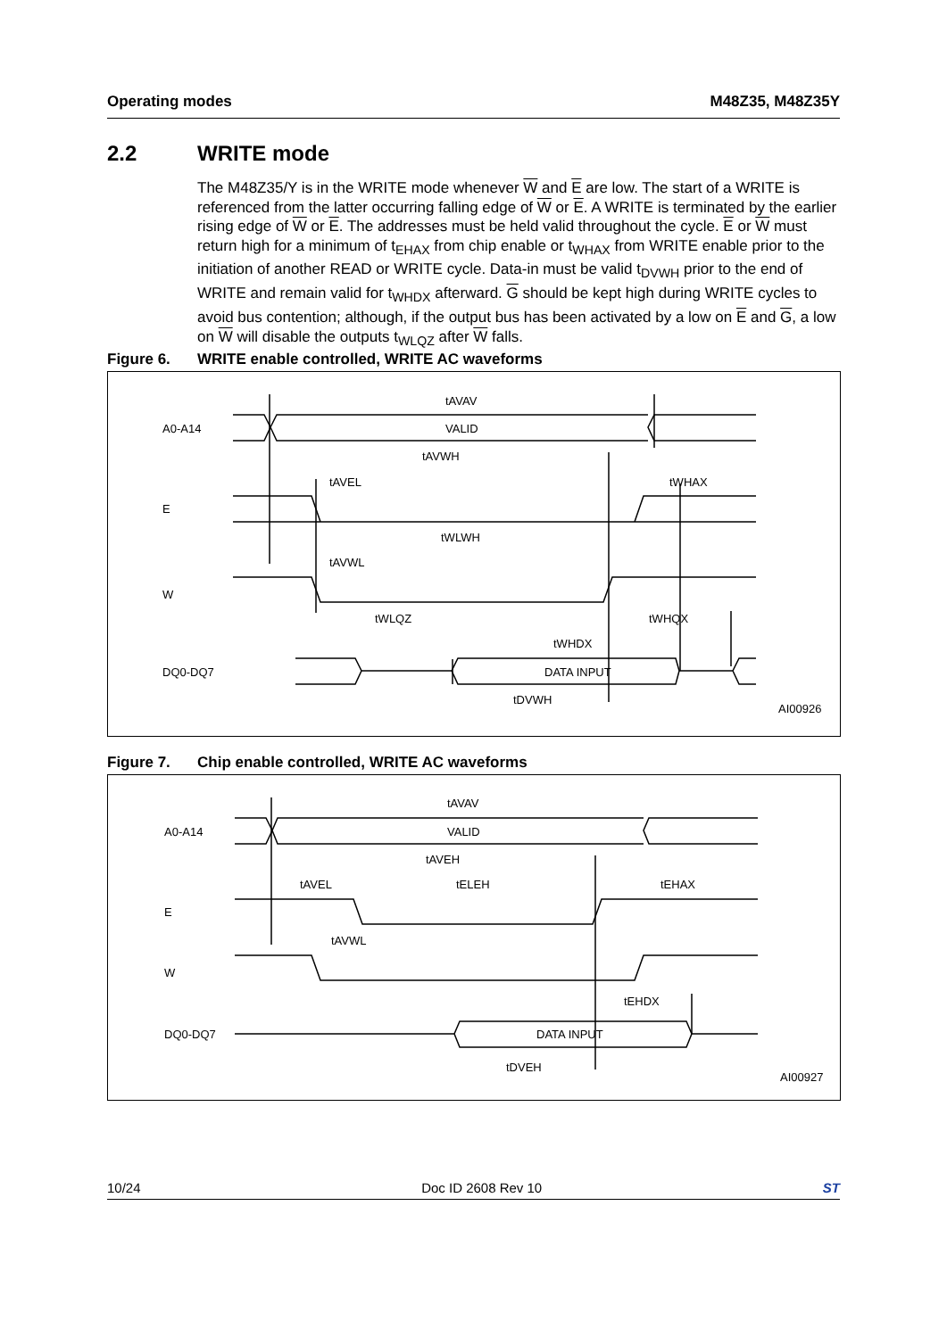Operating modes M48Z35, M48Z35Y
2.2 WRITE mode
The M48Z35/Y is in the WRITE mode whenever W and E are low. The start of a WRITE is referenced from the latter occurring falling edge of W or E. A WRITE is terminated by the earlier rising edge of W or E. The addresses must be held valid throughout the cycle. E or W must return high for a minimum of t<sub>EHAX</sub> from chip enable or t<sub>WHAX</sub> from WRITE enable prior to the initiation of another READ or WRITE cycle. Data-in must be valid t<sub>DVWH</sub> prior to the end of WRITE and remain valid for t<sub>WHDX</sub> afterward. G should be kept high during WRITE cycles to avoid bus contention; although, if the output bus has been activated by a low on E and G, a low on W will disable the outputs t<sub>WLQZ</sub> after W falls.
Figure 6. WRITE enable controlled, WRITE AC waveforms
A0-A14
E
W
DQ0-DQ7
tAVAV
VALID
tAVWH
tAVEL
tWHAX
tWLWH
tAVWL
tWLQZ
tWHQX
tWHDX
DATA INPUT
tDVWH
AI00926
Figure 7. Chip enable controlled, WRITE AC waveforms
A0-A14
E
W
DQ0-DQ7
tAVAV
VALID
tAVEH
tAVEL
tELEH
tEHAX
tAVWL
tEHDX
DATA INPUT
tDVEH
AI00927
10/24 Doc ID 2608 Rev 10 ST